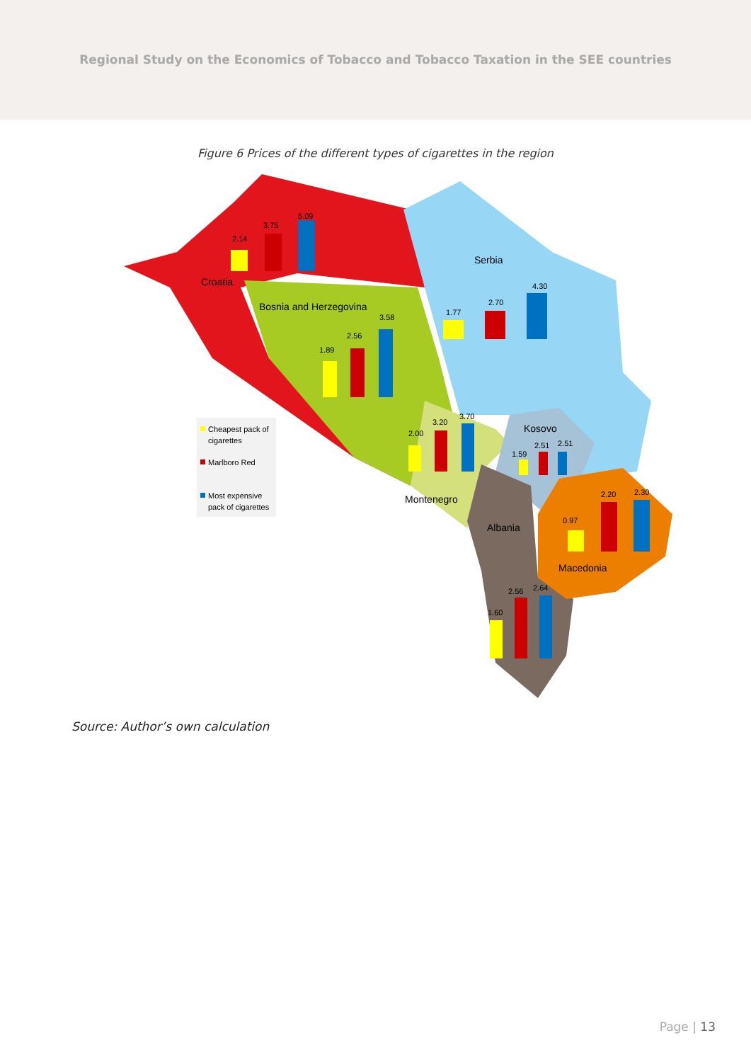Regional Study on the Economics of Tobacco and Tobacco Taxation in the SEE countries
Figure 6 Prices of the different types of cigarettes in the region
Croatia
Serbia
Bosnia and Herzegovina
Kosovo
Montenegro
Albania
Macedonia
2.14
3.75
5.09
1.77
2.70
4.30
1.89
2.56
3.58
2.00
3.20
3.70
1.59
2.51
2.51
0.97
2.20
2.30
1.60
2.56
2.64
Cheapest pack of
cigarettes
Marlboro Red
Most expensive
pack of cigarettes
Source: Author’s own calculation
Page | 13